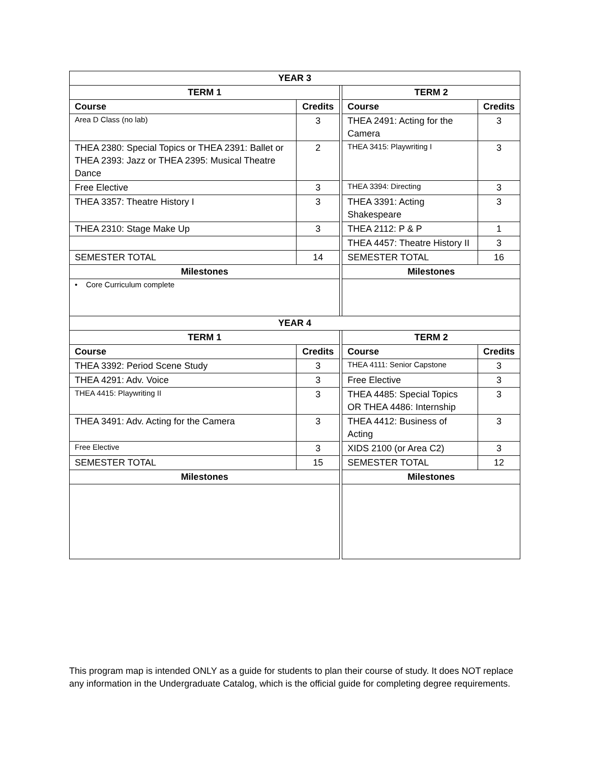| YEAR 3 | | | | |
| --- | --- | --- | --- | --- |
| TERM 1 | | | TERM 2 | |
| Course | Credits | | Course | Credits |
| Area D Class (no lab) | 3 | | THEA 2491: Acting for the Camera | 3 |
| THEA 2380: Special Topics or THEA 2391: Ballet or THEA 2393: Jazz or THEA 2395: Musical Theatre Dance | 2 | | THEA 3415: Playwriting I | 3 |
| Free Elective | 3 | | THEA 3394: Directing | 3 |
| THEA 3357: Theatre History I | 3 | | THEA 3391: Acting Shakespeare | 3 |
| THEA 2310: Stage Make Up | 3 | | THEA 2112: P & P | 1 |
| | | | THEA 4457: Theatre History II | 3 |
| SEMESTER TOTAL | 14 | | SEMESTER TOTAL | 16 |
| Milestones | | | Milestones | |
| • Core Curriculum complete | | | | |
| YEAR 4 | | | | |
| TERM 1 | | | TERM 2 | |
| Course | Credits | | Course | Credits |
| THEA 3392: Period Scene Study | 3 | | THEA 4111: Senior Capstone | 3 |
| THEA 4291: Adv. Voice | 3 | | Free Elective | 3 |
| THEA 4415: Playwriting II | 3 | | THEA 4485: Special Topics OR THEA 4486: Internship | 3 |
| THEA 3491: Adv. Acting for the Camera | 3 | | THEA 4412: Business of Acting | 3 |
| Free Elective | 3 | | XIDS 2100 (or Area C2) | 3 |
| SEMESTER TOTAL | 15 | | SEMESTER TOTAL | 12 |
| Milestones | | | Milestones | |
This program map is intended ONLY as a guide for students to plan their course of study. It does NOT replace any information in the Undergraduate Catalog, which is the official guide for completing degree requirements.